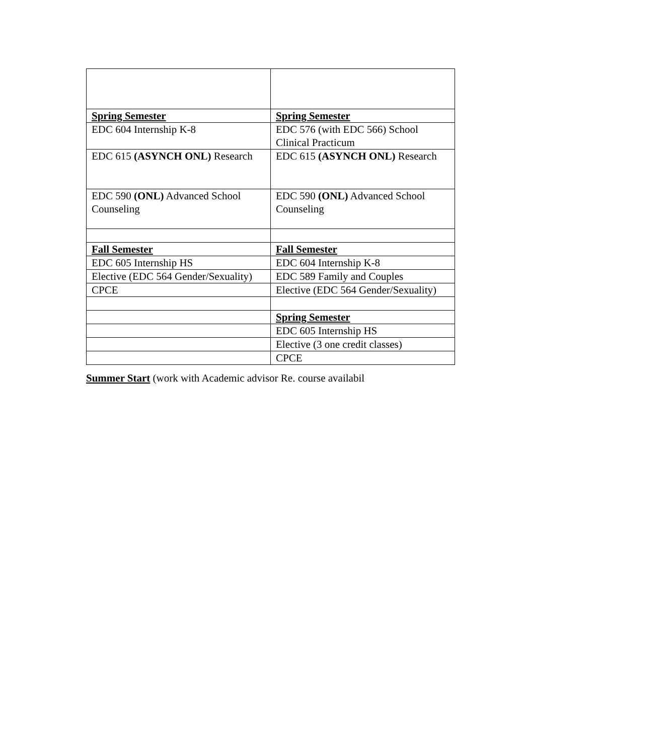| Spring Semester | Spring Semester |
| EDC 604 Internship K-8 | EDC 576 (with EDC 566) School Clinical Practicum |
| EDC 615 (ASYNCH ONL) Research | EDC 615 (ASYNCH ONL) Research |
| EDC 590 (ONL) Advanced School Counseling | EDC 590 (ONL) Advanced School Counseling |
| Fall Semester | Fall Semester |
| EDC 605 Internship HS | EDC 604 Internship K-8 |
| Elective (EDC 564 Gender/Sexuality) | EDC 589 Family and Couples |
| CPCE | Elective (EDC 564 Gender/Sexuality) |
| | Spring Semester |
| | EDC 605 Internship HS |
| | Elective (3 one credit classes) |
| | CPCE |
Summer Start (work with Academic advisor Re. course availabil